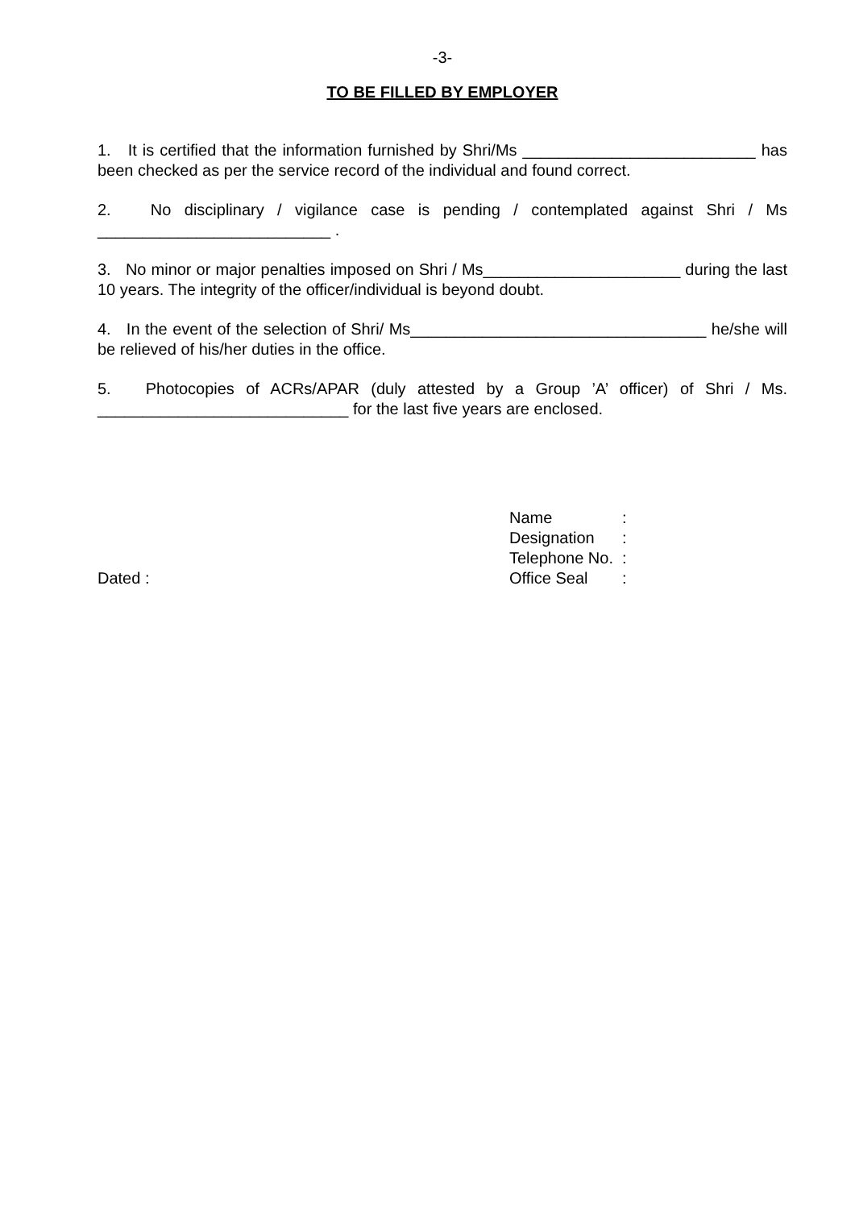-3-
TO BE FILLED BY EMPLOYER
1. It is certified that the information furnished by Shri/Ms __________________________ has been checked as per the service record of the individual and found correct.
2. No disciplinary / vigilance case is pending / contemplated against Shri / Ms __________________________ .
3. No minor or major penalties imposed on Shri / Ms______________________ during the last 10 years. The integrity of the officer/individual is beyond doubt.
4. In the event of the selection of Shri/ Ms_________________________________ he/she will be relieved of his/her duties in the office.
5. Photocopies of ACRs/APAR (duly attested by a Group ’A’ officer) of Shri / Ms. ____________________________ for the last five years are enclosed.
Dated : Name:
Designation:
Telephone No.:
Office Seal: